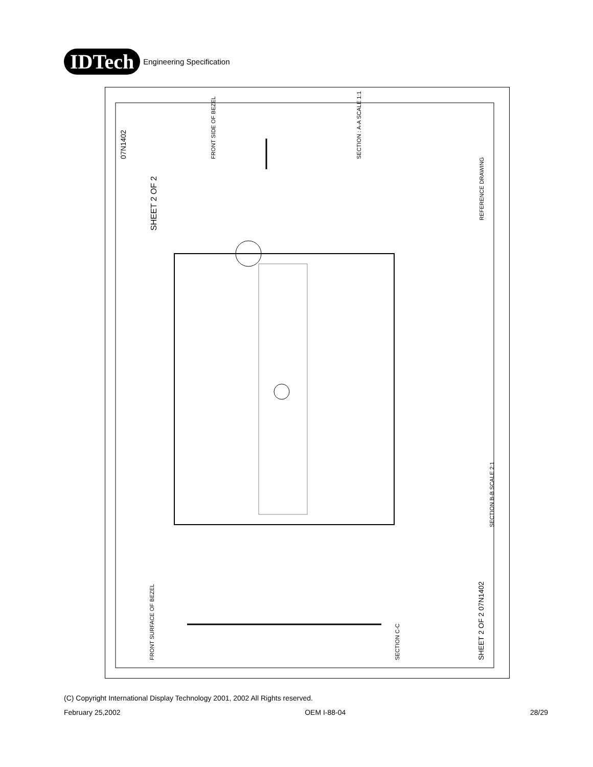IDTech
Engineering Specification
SHEET 2 OF 2
07N1402
FRONT SIDE OF BEZEL
SECTION : A-A SCALE 1:1
SECTION C-C
FRONT SURFACE OF BEZEL
SHEET 2 OF 2 07N1402
REFERENCE DRAWING
SECTION B-B SCALE 2:1
(C) Copyright International Display Technology 2001, 2002 All Rights reserved.
February 25,2002 OEM I-88-04 28/29